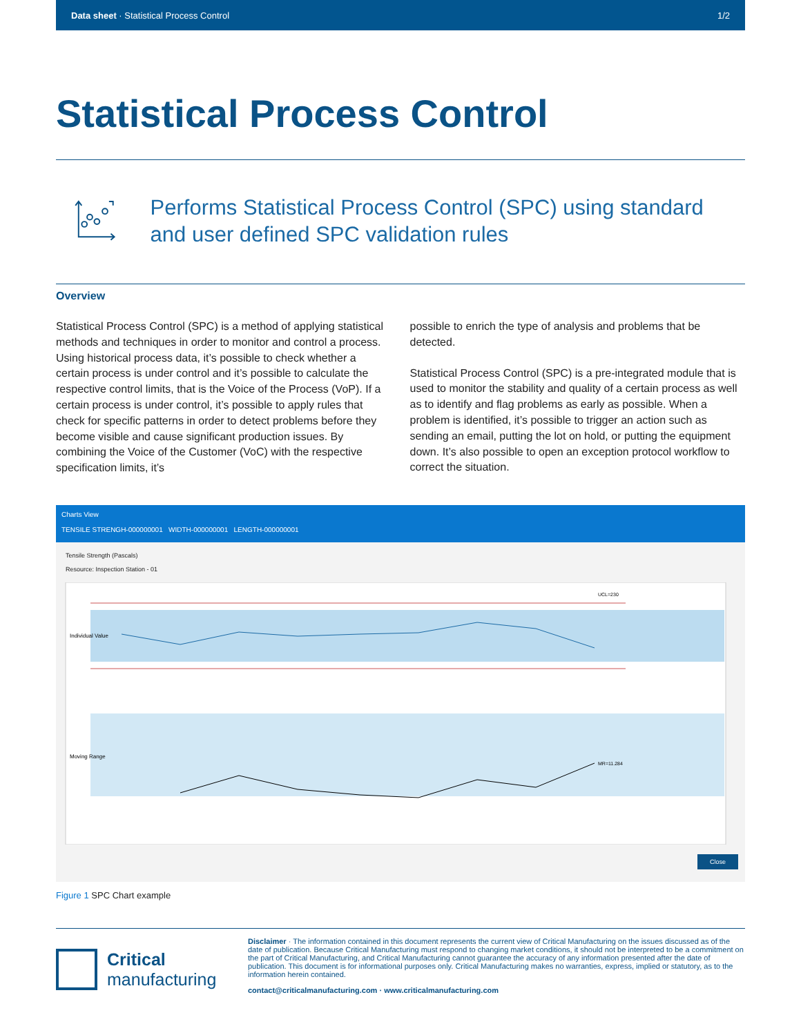Data sheet · Statistical Process Control
1/2
Statistical Process Control
Performs Statistical Process Control (SPC) using standard and user defined SPC validation rules
Overview
Statistical Process Control (SPC) is a method of applying statistical methods and techniques in order to monitor and control a process. Using historical process data, it’s possible to check whether a certain process is under control and it’s possible to calculate the respective control limits, that is the Voice of the Process (VoP). If a certain process is under control, it’s possible to apply rules that check for specific patterns in order to detect problems before they become visible and cause significant production issues. By combining the Voice of the Customer (VoC) with the respective specification limits, it’s
possible to enrich the type of analysis and problems that be detected.
Statistical Process Control (SPC) is a pre-integrated module that is used to monitor the stability and quality of a certain process as well as to identify and flag problems as early as possible. When a problem is identified, it’s possible to trigger an action such as sending an email, putting the lot on hold, or putting the equipment down. It’s also possible to open an exception protocol workflow to correct the situation.
Charts View
TENSILE STRENGH-000000001 WIDTH-000000001 LENGTH-000000001
Tensile Strength (Pascals)
Resource: Inspection Station - 01
Individual Value
Moving Range
UCL=230
MR=11.284
Close
Figure 1 SPC Chart example
Critical
manufacturing
Disclaimer · The information contained in this document represents the current view of Critical Manufacturing on the issues discussed as of the date of publication. Because Critical Manufacturing must respond to changing market conditions, it should not be interpreted to be a commitment on the part of Critical Manufacturing, and Critical Manufacturing cannot guarantee the accuracy of any information presented after the date of publication. This document is for informational purposes only. Critical Manufacturing makes no warranties, express, implied or statutory, as to the information herein contained.
contact@criticalmanufacturing.com · www.criticalmanufacturing.com